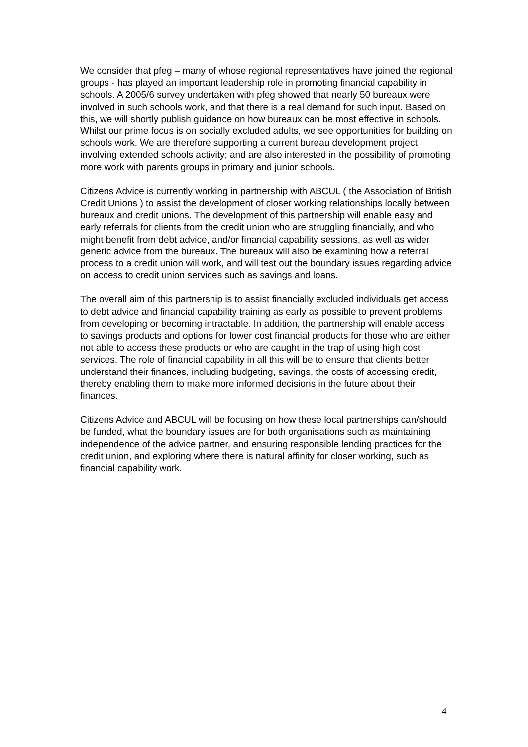We consider that pfeg – many of whose regional representatives have joined the regional groups - has played an important leadership role in promoting financial capability in schools. A 2005/6 survey undertaken with pfeg showed that nearly 50 bureaux were involved in such schools work, and that there is a real demand for such input. Based on this, we will shortly publish guidance on how bureaux can be most effective in schools. Whilst our prime focus is on socially excluded adults, we see opportunities for building on schools work. We are therefore supporting a current bureau development project involving extended schools activity; and are also interested in the possibility of promoting more work with parents groups in primary and junior schools.
Citizens Advice is currently working in partnership with ABCUL ( the Association of British Credit Unions ) to assist the development of closer working relationships locally between bureaux and credit unions. The development of this partnership will enable easy and early referrals for clients from the credit union who are struggling financially, and who might benefit from debt advice, and/or financial capability sessions, as well as wider generic advice from the bureaux. The bureaux will also be examining how a referral process to a credit union will work, and will test out the boundary issues regarding advice on access to credit union services such as savings and loans.
The overall aim of this partnership is to assist financially excluded individuals get access to debt advice and financial capability training as early as possible to prevent problems from developing or becoming intractable. In addition, the partnership will enable access to savings products and options for lower cost financial products for those who are either not able to access these products or who are caught in the trap of using high cost services. The role of financial capability in all this will be to ensure that clients better understand their finances, including budgeting, savings, the costs of accessing credit, thereby enabling them to make more informed decisions in the future about their finances.
Citizens Advice and ABCUL will be focusing on how these local partnerships can/should be funded, what the boundary issues are for both organisations such as maintaining independence of the advice partner, and ensuring responsible lending practices for the credit union, and exploring where there is natural affinity for closer working, such as financial capability work.
4